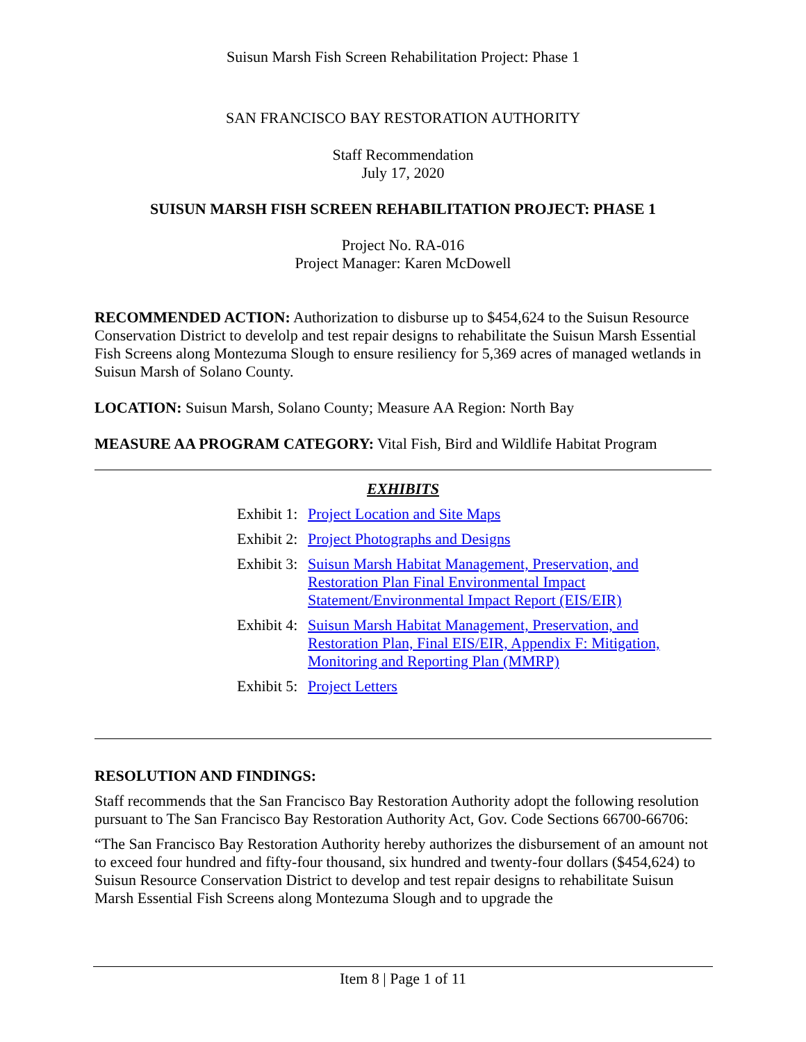Suisun Marsh Fish Screen Rehabilitation Project: Phase 1
SAN FRANCISCO BAY RESTORATION AUTHORITY
Staff Recommendation
July 17, 2020
SUISUN MARSH FISH SCREEN REHABILITATION PROJECT: PHASE 1
Project No. RA-016
Project Manager: Karen McDowell
RECOMMENDED ACTION: Authorization to disburse up to $454,624 to the Suisun Resource Conservation District to develolp and test repair designs to rehabilitate the Suisun Marsh Essential Fish Screens along Montezuma Slough to ensure resiliency for 5,369 acres of managed wetlands in Suisun Marsh of Solano County.
LOCATION: Suisun Marsh, Solano County; Measure AA Region: North Bay
MEASURE AA PROGRAM CATEGORY: Vital Fish, Bird and Wildlife Habitat Program
EXHIBITS
Exhibit 1: Project Location and Site Maps
Exhibit 2: Project Photographs and Designs
Exhibit 3: Suisun Marsh Habitat Management, Preservation, and Restoration Plan Final Environmental Impact Statement/Environmental Impact Report (EIS/EIR)
Exhibit 4: Suisun Marsh Habitat Management, Preservation, and Restoration Plan, Final EIS/EIR, Appendix F: Mitigation, Monitoring and Reporting Plan (MMRP)
Exhibit 5: Project Letters
RESOLUTION AND FINDINGS:
Staff recommends that the San Francisco Bay Restoration Authority adopt the following resolution pursuant to The San Francisco Bay Restoration Authority Act, Gov. Code Sections 66700-66706:
“The San Francisco Bay Restoration Authority hereby authorizes the disbursement of an amount not to exceed four hundred and fifty-four thousand, six hundred and twenty-four dollars ($454,624) to Suisun Resource Conservation District to develop and test repair designs to rehabilitate Suisun Marsh Essential Fish Screens along Montezuma Slough and to upgrade the
Item 8 | Page 1 of 11